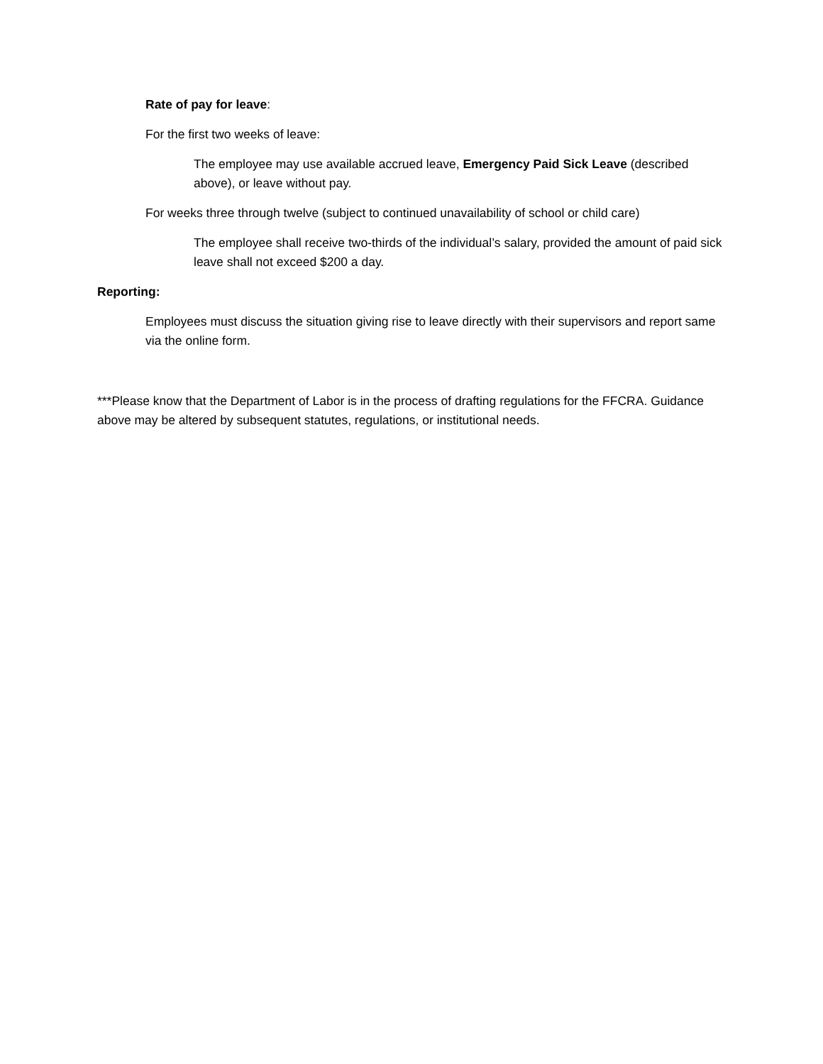Rate of pay for leave:
For the first two weeks of leave:
The employee may use available accrued leave, Emergency Paid Sick Leave (described above), or leave without pay.
For weeks three through twelve (subject to continued unavailability of school or child care)
The employee shall receive two-thirds of the individual’s salary, provided the amount of paid sick leave shall not exceed $200 a day.
Reporting:
Employees must discuss the situation giving rise to leave directly with their supervisors and report same via the online form.
***Please know that the Department of Labor is in the process of drafting regulations for the FFCRA. Guidance above may be altered by subsequent statutes, regulations, or institutional needs.